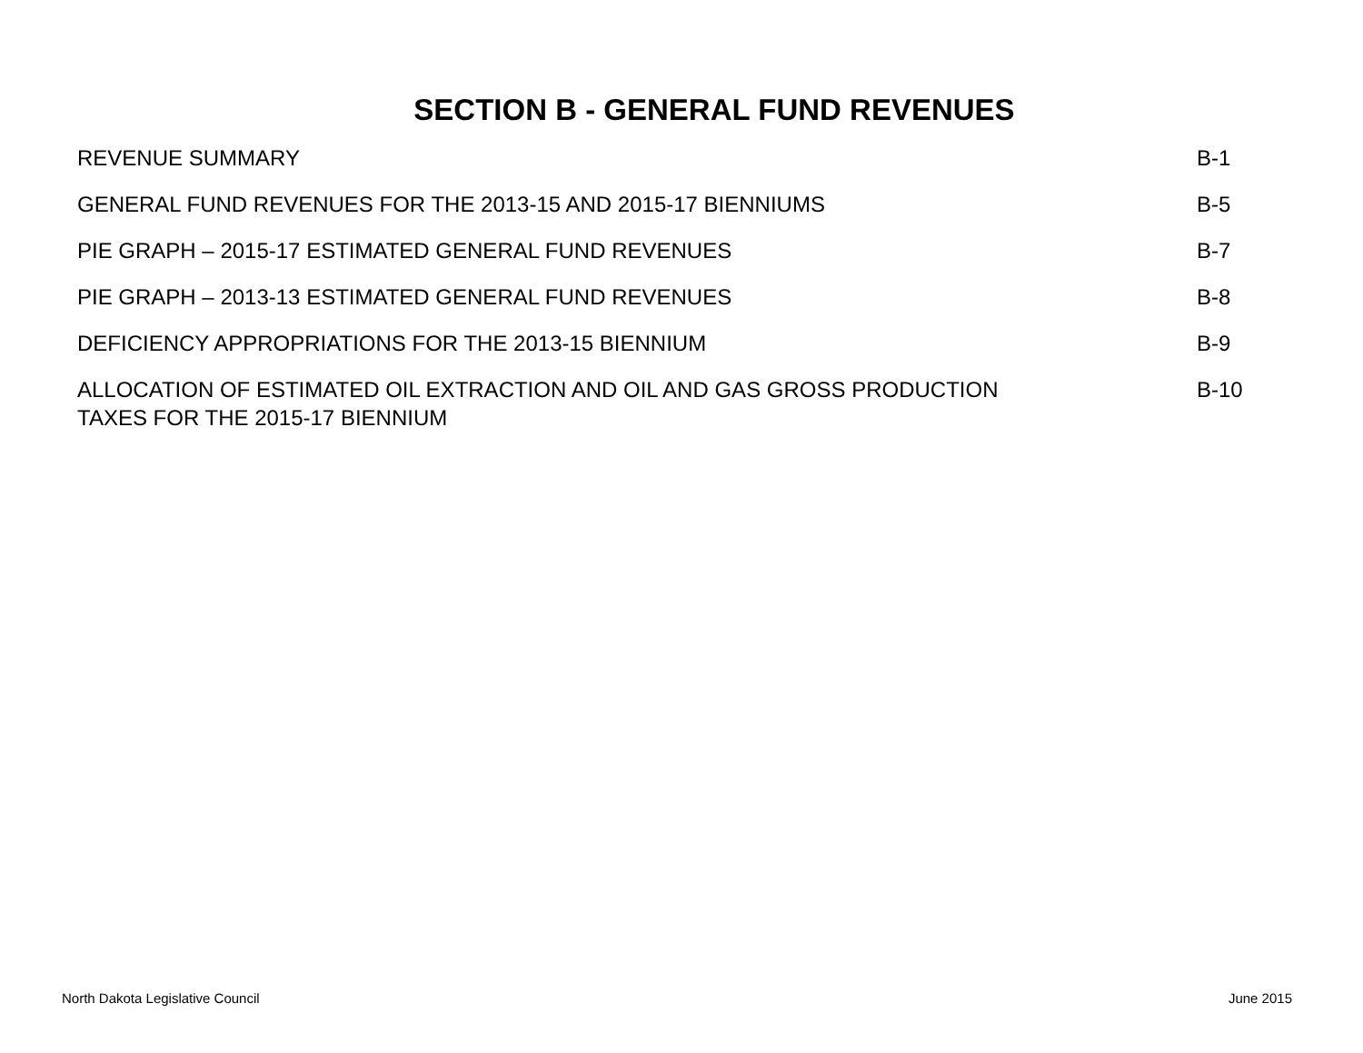SECTION B - GENERAL FUND REVENUES
REVENUE SUMMARY B-1
GENERAL FUND REVENUES FOR THE 2013-15 AND 2015-17 BIENNIUMS B-5
PIE GRAPH – 2015-17 ESTIMATED GENERAL FUND REVENUES B-7
PIE GRAPH – 2013-13 ESTIMATED GENERAL FUND REVENUES B-8
DEFICIENCY APPROPRIATIONS FOR THE 2013-15 BIENNIUM B-9
ALLOCATION OF ESTIMATED OIL EXTRACTION AND OIL AND GAS GROSS PRODUCTION
TAXES FOR THE 2015-17 BIENNIUM
B-10
North Dakota Legislative Council June 2015